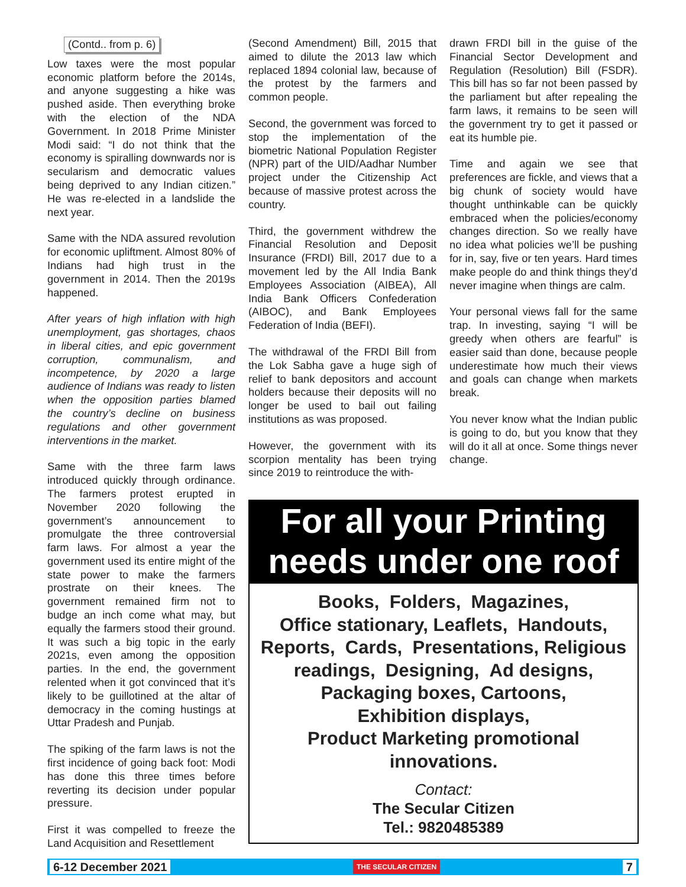(Contd.. from p. 6)
Low taxes were the most popular economic platform before the 2014s, and anyone suggesting a hike was pushed aside. Then everything broke with the election of the NDA Government. In 2018 Prime Minister Modi said: “I do not think that the economy is spiralling downwards nor is secularism and democratic values being deprived to any Indian citizen.” He was re-elected in a landslide the next year.
Same with the NDA assured revolution for economic upliftment. Almost 80% of Indians had high trust in the government in 2014. Then the 2019s happened.
After years of high inflation with high unemployment, gas shortages, chaos in liberal cities, and epic government corruption, communalism, and incompetence, by 2020 a large audience of Indians was ready to listen when the opposition parties blamed the country’s decline on business regulations and other government interventions in the market.
Same with the three farm laws introduced quickly through ordinance. The farmers protest erupted in November 2020 following the government’s announcement to promulgate the three controversial farm laws. For almost a year the government used its entire might of the state power to make the farmers prostrate on their knees. The government remained firm not to budge an inch come what may, but equally the farmers stood their ground. It was such a big topic in the early 2021s, even among the opposition parties. In the end, the government relented when it got convinced that it’s likely to be guillotined at the altar of democracy in the coming hustings at Uttar Pradesh and Punjab.
The spiking of the farm laws is not the first incidence of going back foot: Modi has done this three times before reverting its decision under popular pressure.
First it was compelled to freeze the Land Acquisition and Resettlement
(Second Amendment) Bill, 2015 that aimed to dilute the 2013 law which replaced 1894 colonial law, because of the protest by the farmers and common people.
Second, the government was forced to stop the implementation of the biometric National Population Register (NPR) part of the UID/Aadhar Number project under the Citizenship Act because of massive protest across the country.
Third, the government withdrew the Financial Resolution and Deposit Insurance (FRDI) Bill, 2017 due to a movement led by the All India Bank Employees Association (AIBEA), All India Bank Officers Confederation (AIBOC), and Bank Employees Federation of India (BEFI).
The withdrawal of the FRDI Bill from the Lok Sabha gave a huge sigh of relief to bank depositors and account holders because their deposits will no longer be used to bail out failing institutions as was proposed.
However, the government with its scorpion mentality has been trying since 2019 to reintroduce the with-
drawn FRDI bill in the guise of the Financial Sector Development and Regulation (Resolution) Bill (FSDR). This bill has so far not been passed by the parliament but after repealing the farm laws, it remains to be seen will the government try to get it passed or eat its humble pie.
Time and again we see that preferences are fickle, and views that a big chunk of society would have thought unthinkable can be quickly embraced when the policies/economy changes direction. So we really have no idea what policies we’ll be pushing for in, say, five or ten years. Hard times make people do and think things they’d never imagine when things are calm.
Your personal views fall for the same trap. In investing, saying “I will be greedy when others are fearful” is easier said than done, because people underestimate how much their views and goals can change when markets break.
You never know what the Indian public is going to do, but you know that they will do it all at once. Some things never change.
For all your Printing
needs under one roof
Books, Folders, Magazines,
Office stationary, Leaflets, Handouts,
Reports, Cards, Presentations, Religious
readings, Designing, Ad designs,
Packaging boxes, Cartoons,
Exhibition displays,
Product Marketing promotional innovations.
Contact:
The Secular Citizen
Tel.: 9820485389
6-12 December 2021 THE SECULAR CITIZEN 7